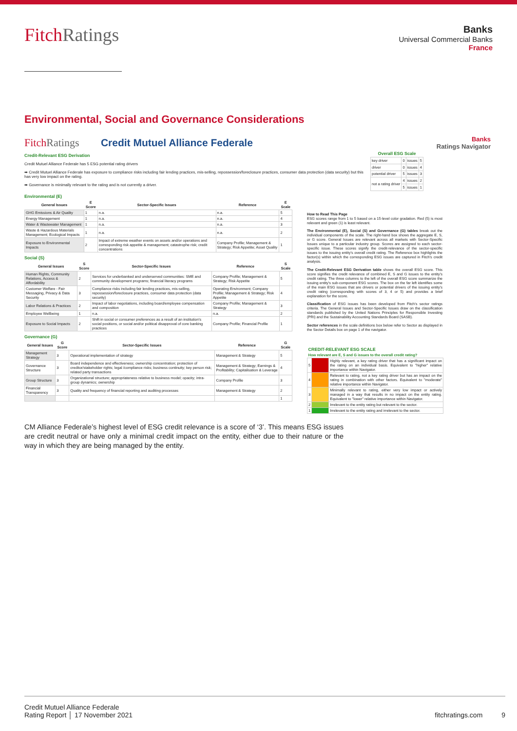FitchRatings
Banks
Universal Commercial Banks
France
Environmental, Social and Governance Considerations
FitchRatings Credit Mutuel Alliance Federale
Banks
Ratings Navigator
Credit-Relevant ESG Derivation
Credit Mutuel Alliance Federale has 5 ESG potential rating drivers
➡ Credit Mutuel Alliance Federale has exposure to compliance risks including fair lending practices, mis-selling, repossession/foreclosure practices, consumer data protection (data security) but this has very low impact on the rating.
➡ Governance is minimally relevant to the rating and is not currently a driver.
| Overall ESG Scale | | | |
| --- | --- | --- | --- |
| key driver | 0 | issues | 5 |
| driver | 0 | issues | 4 |
| potential driver | 5 | issues | 3 |
| not a rating driver | 4 | issues | 2 |
| | 5 | issues | 1 |
Environmental (E)
| General Issues | E Score | Sector-Specific Issues | Reference | E Scale |
| --- | --- | --- | --- | --- |
| GHG Emissions & Air Quality | 1 | n.a. | n.a. | 5 |
| Energy Management | 1 | n.a. | n.a. | 4 |
| Water & Wastewater Management | 1 | n.a. | n.a. | 3 |
| Waste & Hazardous Materials Management; Ecological Impacts | 1 | n.a. | n.a. | 2 |
| Exposure to Environmental Impacts | 2 | Impact of extreme weather events on assets and/or operations and corresponding risk appetite & management; catastrophe risk; credit concentrations | Company Profile; Management & Strategy; Risk Appetite; Asset Quality | 1 |
Social (S)
| General Issues | S Score | Sector-Specific Issues | Reference | S Scale |
| --- | --- | --- | --- | --- |
| Human Rights, Community Relations, Access & Affordability | 2 | Services for underbanked and underserved communities: SME and community development programs; financial literacy programs | Company Profile; Management & Strategy; Risk Appetite | 5 |
| Customer Welfare - Fair Messaging, Privacy & Data Security | 3 | Compliance risks including fair lending practices, mis-selling, repossession/foreclosure practices, consumer data protection (data security) | Operating Environment; Company Profile; Management & Strategy; Risk Appetite | 4 |
| Labor Relations & Practices | 2 | Impact of labor negotiations, including board/employee compensation and composition | Company Profile; Management & Strategy | 3 |
| Employee Wellbeing | 1 | n.a. | n.a. | 2 |
| Exposure to Social Impacts | 2 | Shift in social or consumer preferences as a result of an institution's social positions, or social and/or political disapproval of core banking practices | Company Profile; Financial Profile | 1 |
Governance (G)
| General Issues | G Score | Sector-Specific Issues | Reference | G Scale |
| --- | --- | --- | --- | --- |
| Management Strategy | 3 | Operational implementation of strategy | Management & Strategy | 5 |
| Governance Structure | 3 | Board independence and effectiveness; ownership concentration; protection of creditor/stakeholder rights; legal /compliance risks; business continuity; key person risk; related party transactions | Management & Strategy; Earnings & Profitability; Capitalisation & Leverage | 4 |
| Group Structure | 3 | Organizational structure; appropriateness relative to business model; opacity; intra-group dynamics; ownership | Company Profile | 3 |
| Financial Transparency | 3 | Quality and frequency of financial reporting and auditing processes | Management & Strategy | 2 |
| | | | | 1 |
How to Read This Page
ESG scores range from 1 to 5 based on a 15-level color gradation. Red (5) is most relevant and green (1) is least relevant.
The Environmental (E), Social (S) and Governance (G) tables break out the individual components of the scale. The right-hand box shows the aggregate E, S, or G score. General Issues are relevant across all markets with Sector-Specific Issues unique to a particular industry group. Scores are assigned to each sector-specific issue. These scores signify the credit-relevance of the sector-specific issues to the issuing entity's overall credit rating. The Reference box highlights the factor(s) within which the corresponding ESG issues are captured in Fitch's credit analysis.
The Credit-Relevant ESG Derivation table shows the overall ESG score. This score signifies the credit relevance of combined E, S and G issues to the entity's credit rating. The three columns to the left of the overall ESG score summarize the issuing entity's sub-component ESG scores. The box on the far left identifies some of the main ESG issues that are drivers or potential drivers of the issuing entity's credit rating (corresponding with scores of 3, 4 or 5) and provides a brief explanation for the score.
Classification of ESG issues has been developed from Fitch's sector ratings criteria. The General Issues and Sector-Specific Issues draw on the classification standards published by the United Nations Principles for Responsible Investing (PRI) and the Sustainability Accounting Standards Board (SASB).
Sector references in the scale definitions box below refer to Sector as displayed in the Sector Details box on page 1 of the navigator.
| CREDIT-RELEVANT ESG SCALE | | |
| --- | --- | --- |
| How relevant are E, S and G issues to the overall credit rating? | | |
| 5 | | Highly relevant, a key rating driver that has a significant impact on the rating on an individual basis. Equivalent to "higher" relative importance within Navigator. |
| 4 | | Relevant to rating, not a key rating driver but has an impact on the rating in combination with other factors. Equivalent to "moderate" relative importance within Navigator. |
| 3 | | Minimally relevant to rating, either very low impact or actively managed in a way that results in no impact on the entity rating. Equivalent to "lower" relative importance within Navigator. |
| 2 | | Irrelevant to the entity rating but relevant to the sector. |
| 1 | | Irrelevant to the entity rating and irrelevant to the sector. |
CM Alliance Federale’s highest level of ESG credit relevance is a score of ‘3’. This means ESG issues are credit neutral or have only a minimal credit impact on the entity, either due to their nature or the way in which they are being managed by the entity.
Credit Mutuel Alliance Federale
Rating Report │ 17 November 2021
fitchratings.com 9